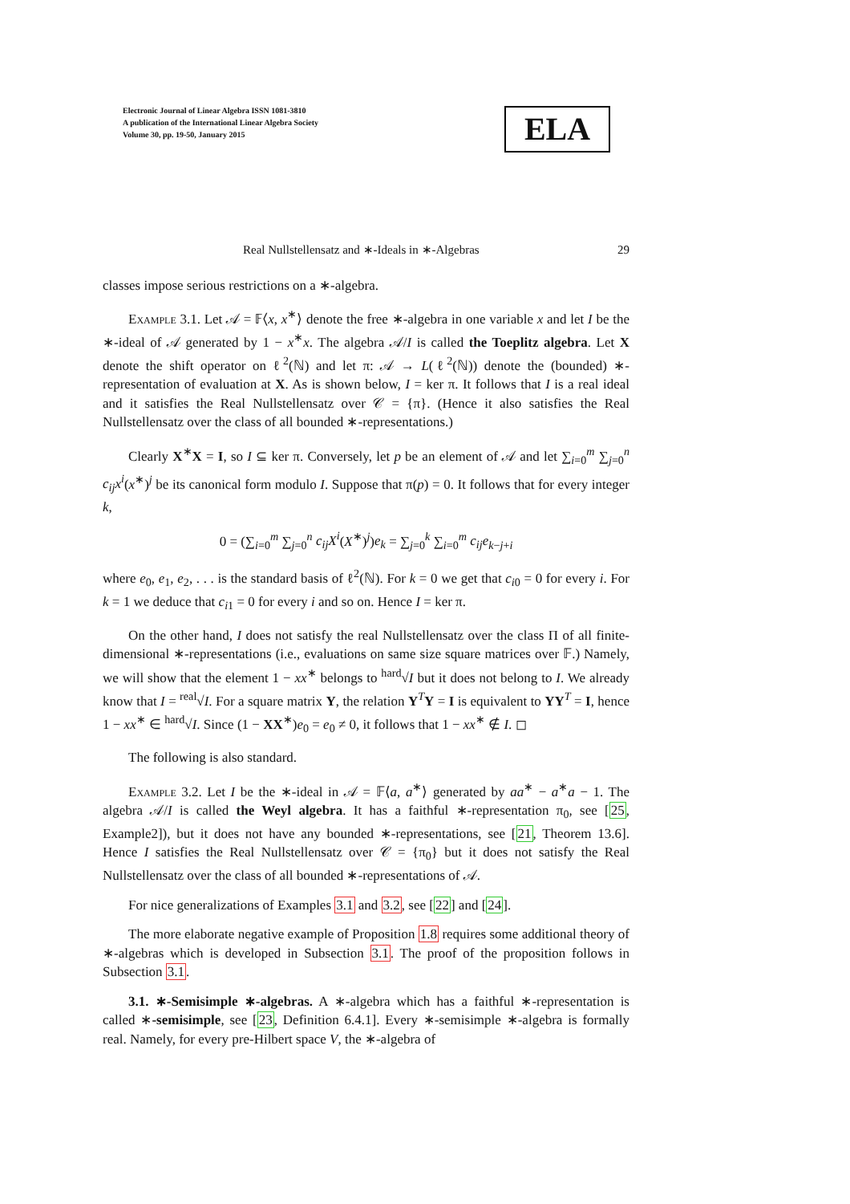Electronic Journal of Linear Algebra ISSN 1081-3810
A publication of the International Linear Algebra Society
Volume 30, pp. 19-50, January 2015
ELA
Real Nullstellensatz and ∗-Ideals in ∗-Algebras 29
classes impose serious restrictions on a ∗-algebra.
Example 3.1. Let 𝒜 = 𝔽⟨x, x<sup>∗</sup>⟩ denote the free ∗-algebra in one variable x and let I be the ∗-ideal of 𝒜 generated by 1 − x<sup>∗</sup>x. The algebra 𝒜/I is called the Toeplitz algebra. Let X denote the shift operator on ℓ<sup>2</sup>(ℕ) and let π: 𝒜 → L(ℓ<sup>2</sup>(ℕ)) denote the (bounded) ∗-representation of evaluation at X. As is shown below, I = ker π. It follows that I is a real ideal and it satisfies the Real Nullstellensatz over 𝒞 = {π}. (Hence it also satisfies the Real Nullstellensatz over the class of all bounded ∗-representations.)
Clearly X<sup>∗</sup>X = I, so I ⊆ ker π. Conversely, let p be an element of 𝒜 and let ∑<sub>i=0</sub><sup>m</sup> ∑<sub>j=0</sub><sup>n</sup> c<sub>ij</sub>x<sup>i</sup>(x<sup>∗</sup>)<sup>j</sup> be its canonical form modulo I. Suppose that π(p) = 0. It follows that for every integer k,
0 = (∑<sub>i=0</sub><sup>m</sup> ∑<sub>j=0</sub><sup>n</sup> c<sub>ij</sub>X<sup>i</sup>(X<sup>∗</sup>)<sup>j</sup>)e<sub>k</sub> = ∑<sub>j=0</sub><sup>k</sup> ∑<sub>i=0</sub><sup>m</sup> c<sub>ij</sub>e<sub>k−j+i</sub>
where e<sub>0</sub>, e<sub>1</sub>, e<sub>2</sub>, . . . is the standard basis of ℓ<sup>2</sup>(ℕ). For k = 0 we get that c<sub>i0</sub> = 0 for every i. For k = 1 we deduce that c<sub>i1</sub> = 0 for every i and so on. Hence I = ker π.
On the other hand, I does not satisfy the real Nullstellensatz over the class Π of all finite-dimensional ∗-representations (i.e., evaluations on same size square matrices over 𝔽.) Namely, we will show that the element 1 − xx<sup>∗</sup> belongs to <sup>hard</sup>√I but it does not belong to I. We already know that I = <sup>real</sup>√I. For a square matrix Y, the relation Y<sup>T</sup>Y = I is equivalent to YY<sup>T</sup> = I, hence 1 − xx<sup>∗</sup> ∈ <sup>hard</sup>√I. Since (1 − XX<sup>∗</sup>)e<sub>0</sub> = e<sub>0</sub> ≠ 0, it follows that 1 − xx<sup>∗</sup> ∉ I. ◻
The following is also standard.
Example 3.2. Let I be the ∗-ideal in 𝒜 = 𝔽⟨a, a<sup>∗</sup>⟩ generated by aa<sup>∗</sup> − a<sup>∗</sup>a − 1. The algebra 𝒜/I is called the Weyl algebra. It has a faithful ∗-representation π<sub>0</sub>, see [25, Example2]), but it does not have any bounded ∗-representations, see [21, Theorem 13.6]. Hence I satisfies the Real Nullstellensatz over 𝒞 = {π<sub>0</sub>} but it does not satisfy the Real Nullstellensatz over the class of all bounded ∗-representations of 𝒜.
For nice generalizations of Examples 3.1 and 3.2, see [22] and [24].
The more elaborate negative example of Proposition 1.8 requires some additional theory of ∗-algebras which is developed in Subsection 3.1. The proof of the proposition follows in Subsection 3.1.
3.1. ∗-Semisimple ∗-algebras. A ∗-algebra which has a faithful ∗-representation is called ∗-semisimple, see [23, Definition 6.4.1]. Every ∗-semisimple ∗-algebra is formally real. Namely, for every pre-Hilbert space V, the ∗-algebra of